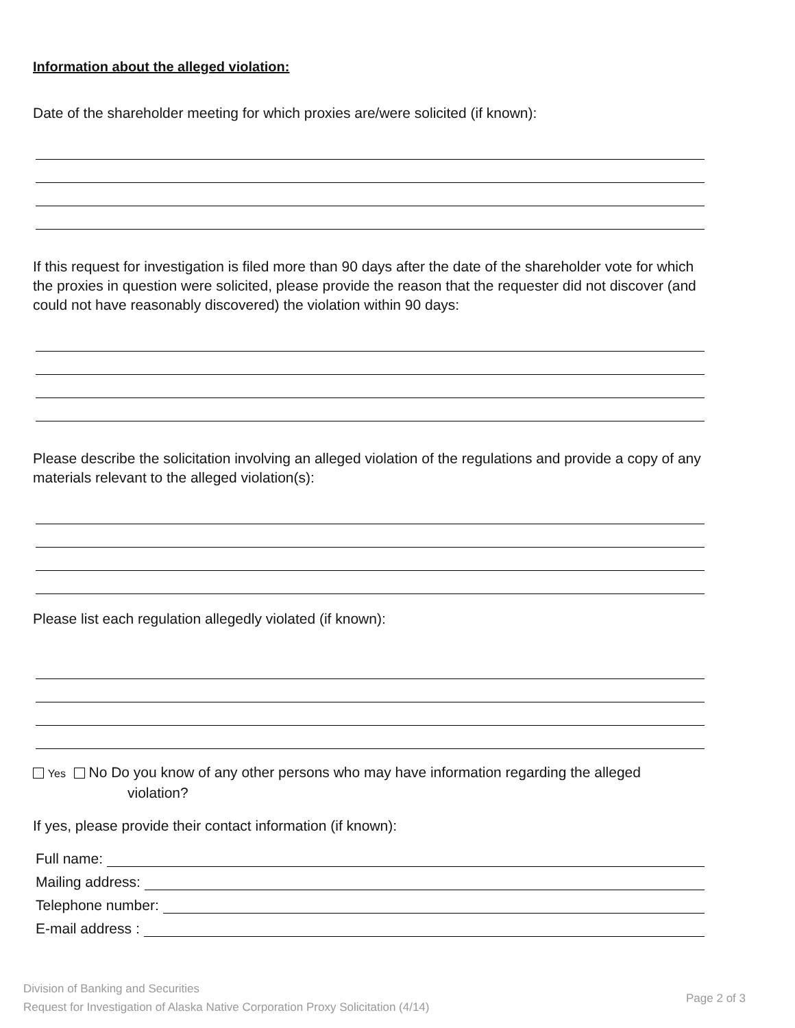Information about the alleged violation:
Date of the shareholder meeting for which proxies are/were solicited (if known):
If this request for investigation is filed more than 90 days after the date of the shareholder vote for which the proxies in question were solicited, please provide the reason that the requester did not discover (and could not have reasonably discovered) the violation within 90 days:
Please describe the solicitation involving an alleged violation of the regulations and provide a copy of any materials relevant to the alleged violation(s):
Please list each regulation allegedly violated (if known):
Yes No Do you know of any other persons who may have information regarding the alleged
violation?
If yes, please provide their contact information (if known):
Full name:
Mailing address:
Telephone number:
E-mail address :
Division of Banking and Securities
Request for Investigation of Alaska Native Corporation Proxy Solicitation (4/14)
Page 2 of 3